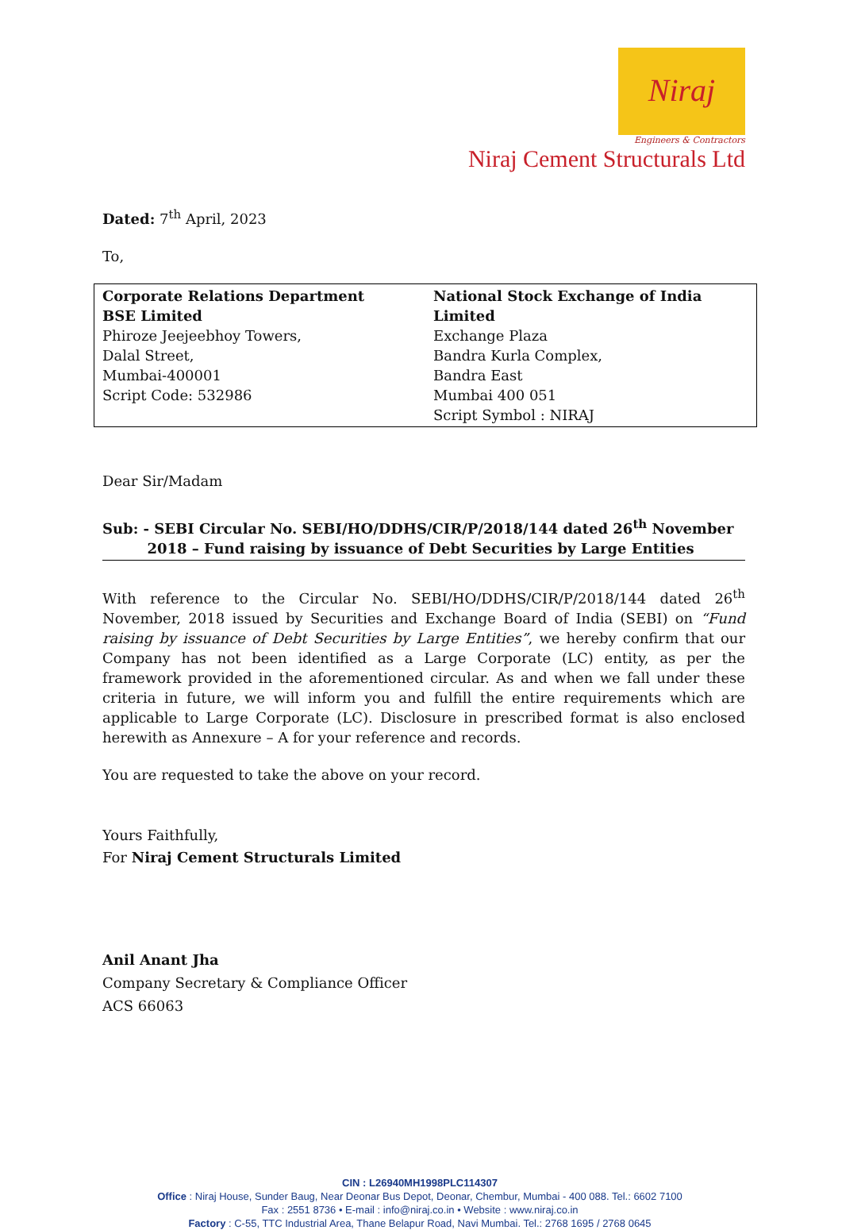Niraj
Engineers & Contractors
Niraj Cement Structurals Ltd
Dated: 7<sup>th</sup> April, 2023
To,
| Corporate Relations Department BSE Limited Phiroze Jeejeebhoy Towers, Dalal Street, Mumbai-400001 Script Code: 532986 | National Stock Exchange of India Limited Exchange Plaza Bandra Kurla Complex, Bandra East Mumbai 400 051 Script Symbol : NIRAJ |
Dear Sir/Madam
Sub: - SEBI Circular No. SEBI/HO/DDHS/CIR/P/2018/144 dated 26<sup>th</sup> November
2018 – Fund raising by issuance of Debt Securities by Large Entities
With reference to the Circular No. SEBI/HO/DDHS/CIR/P/2018/144 dated 26<sup>th</sup> November, 2018 issued by Securities and Exchange Board of India (SEBI) on “Fund raising by issuance of Debt Securities by Large Entities”, we hereby confirm that our Company has not been identified as a Large Corporate (LC) entity, as per the framework provided in the aforementioned circular. As and when we fall under these criteria in future, we will inform you and fulfill the entire requirements which are applicable to Large Corporate (LC). Disclosure in prescribed format is also enclosed herewith as Annexure – A for your reference and records.
You are requested to take the above on your record.
Yours Faithfully,
For Niraj Cement Structurals Limited
Anil Anant Jha
Company Secretary & Compliance Officer
ACS 66063
CIN : L26940MH1998PLC114307
Office : Niraj House, Sunder Baug, Near Deonar Bus Depot, Deonar, Chembur, Mumbai - 400 088. Tel.: 6602 7100
Fax : 2551 8736 • E-mail : info@niraj.co.in • Website : www.niraj.co.in
Factory : C-55, TTC Industrial Area, Thane Belapur Road, Navi Mumbai. Tel.: 2768 1695 / 2768 0645